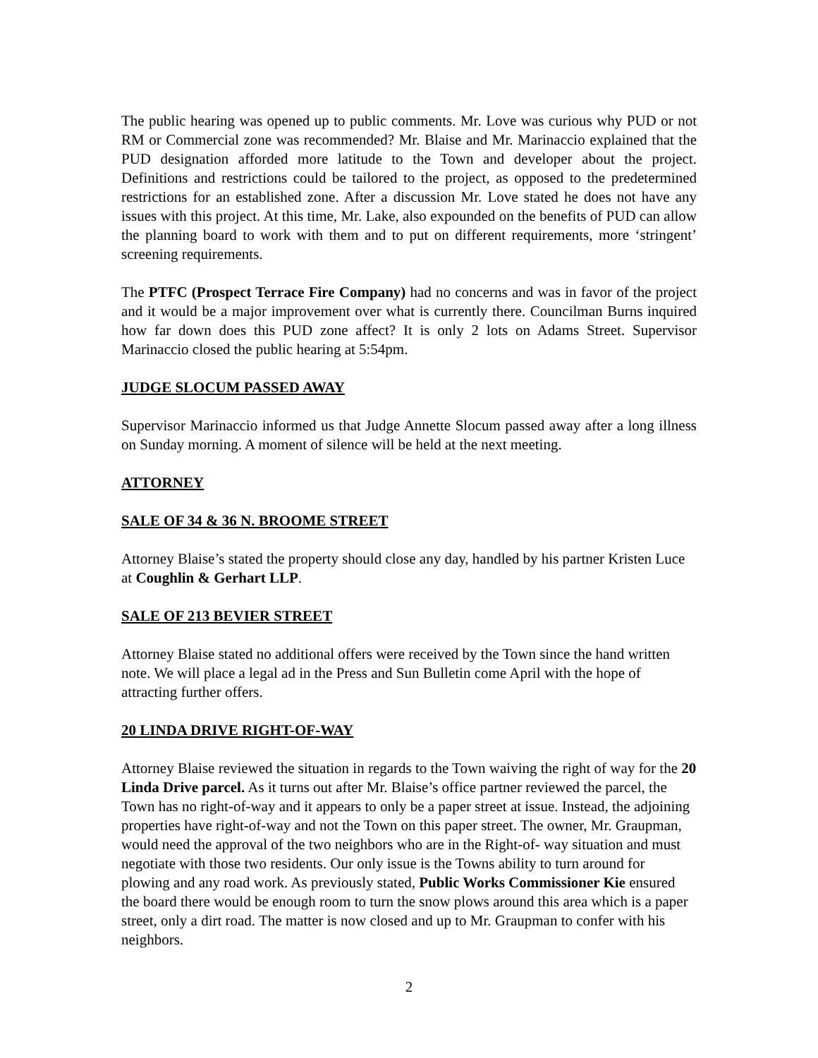The public hearing was opened up to public comments. Mr. Love was curious why PUD or not RM or Commercial zone was recommended? Mr. Blaise and Mr. Marinaccio explained that the PUD designation afforded more latitude to the Town and developer about the project. Definitions and restrictions could be tailored to the project, as opposed to the predetermined restrictions for an established zone. After a discussion Mr. Love stated he does not have any issues with this project. At this time, Mr. Lake, also expounded on the benefits of PUD can allow the planning board to work with them and to put on different requirements, more ‘stringent’ screening requirements.
The PTFC (Prospect Terrace Fire Company) had no concerns and was in favor of the project and it would be a major improvement over what is currently there. Councilman Burns inquired how far down does this PUD zone affect? It is only 2 lots on Adams Street. Supervisor Marinaccio closed the public hearing at 5:54pm.
JUDGE SLOCUM PASSED AWAY
Supervisor Marinaccio informed us that Judge Annette Slocum passed away after a long illness on Sunday morning. A moment of silence will be held at the next meeting.
ATTORNEY
SALE OF 34 & 36 N. BROOME STREET
Attorney Blaise’s stated the property should close any day, handled by his partner Kristen Luce at Coughlin & Gerhart LLP.
SALE OF 213 BEVIER STREET
Attorney Blaise stated no additional offers were received by the Town since the hand written note. We will place a legal ad in the Press and Sun Bulletin come April with the hope of attracting further offers.
20 LINDA DRIVE RIGHT-OF-WAY
Attorney Blaise reviewed the situation in regards to the Town waiving the right of way for the 20 Linda Drive parcel. As it turns out after Mr. Blaise’s office partner reviewed the parcel, the Town has no right-of-way and it appears to only be a paper street at issue. Instead, the adjoining properties have right-of-way and not the Town on this paper street. The owner, Mr. Graupman, would need the approval of the two neighbors who are in the Right-of- way situation and must negotiate with those two residents. Our only issue is the Towns ability to turn around for plowing and any road work. As previously stated, Public Works Commissioner Kie ensured the board there would be enough room to turn the snow plows around this area which is a paper street, only a dirt road. The matter is now closed and up to Mr. Graupman to confer with his neighbors.
2